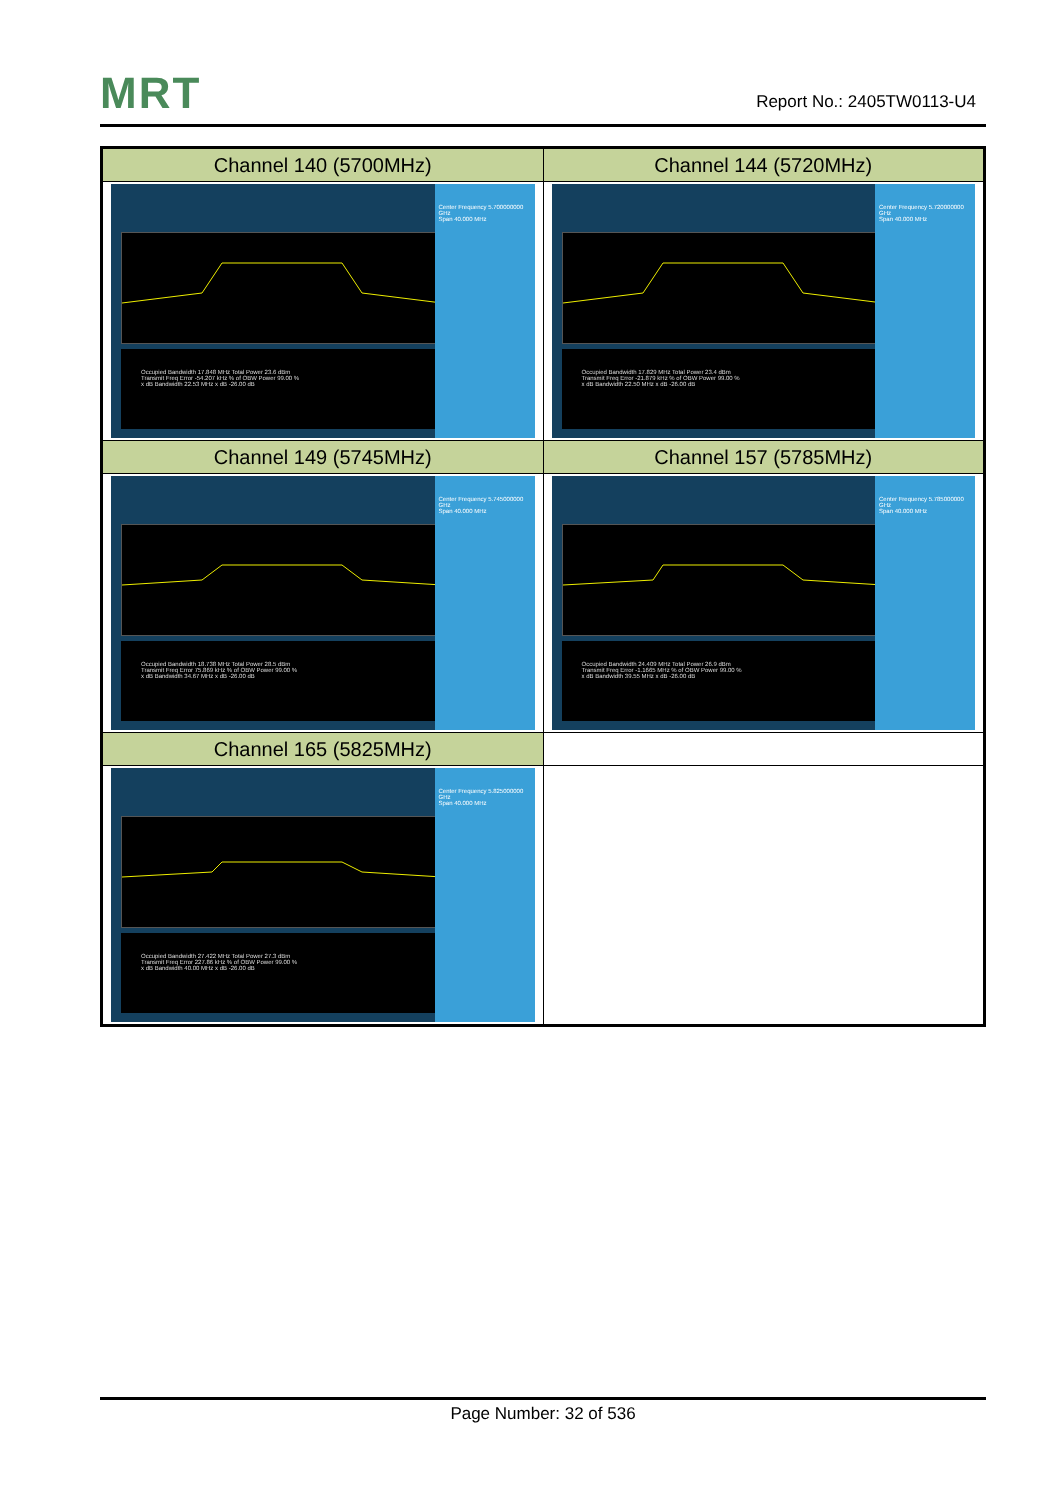MRT Report No.: 2405TW0113-U4
| Channel 140 (5700MHz) | Channel 144 (5720MHz) |
| --- | --- |
| Occupied Bandwidth 17.848 MHz Total Power 23.6 dBm Transmit Freq Error -54.207 kHz % of OBW Power 99.00 % x dB Bandwidth 22.53 MHz x dB -26.00 dB Center Frequency 5.700000000 GHz Span 40.000 MHz | Occupied Bandwidth 17.829 MHz Total Power 23.4 dBm Transmit Freq Error -21.879 kHz % of OBW Power 99.00 % x dB Bandwidth 22.50 MHz x dB -26.00 dB Center Frequency 5.720000000 GHz Span 40.000 MHz |
| Channel 149 (5745MHz) | Channel 157 (5785MHz) |
| Occupied Bandwidth 18.738 MHz Total Power 28.5 dBm Transmit Freq Error 75.869 kHz % of OBW Power 99.00 % x dB Bandwidth 34.67 MHz x dB -26.00 dB Center Frequency 5.745000000 GHz Span 40.000 MHz | Occupied Bandwidth 24.409 MHz Total Power 26.9 dBm Transmit Freq Error -1.1665 MHz % of OBW Power 99.00 % x dB Bandwidth 39.55 MHz x dB -26.00 dB Center Frequency 5.785000000 GHz Span 40.000 MHz |
| Channel 165 (5825MHz) | |
| Occupied Bandwidth 27.422 MHz Total Power 27.3 dBm Transmit Freq Error 227.86 kHz % of OBW Power 99.00 % x dB Bandwidth 40.00 MHz x dB -26.00 dB Center Frequency 5.825000000 GHz Span 40.000 MHz | |
Page Number: 32 of 536